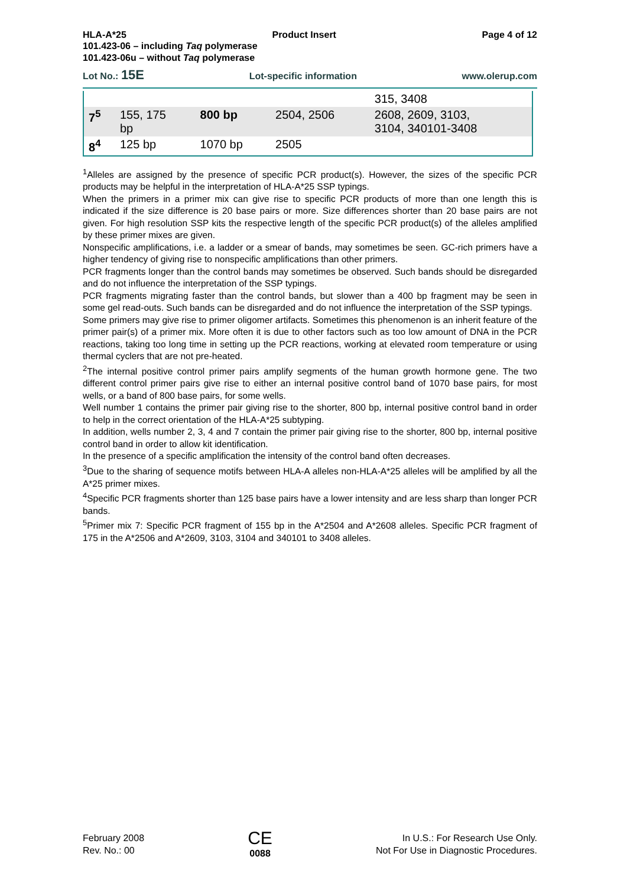HLA-A*25 Product Insert Page 4 of 12
101.423-06 – including Taq polymerase
101.423-06u – without Taq polymerase
Lot No.: 15E Lot-specific information www.olerup.com
| | | | | 315, 3408 |
| 7<sup>5</sup> | 155, 175 bp | 800 bp | 2504, 2506 | 2608, 2609, 3103, 3104, 340101-3408 |
| 8<sup>4</sup> | 125 bp | 1070 bp | 2505 | |
<sup>1</sup> Alleles are assigned by the presence of specific PCR product(s). However, the sizes of the specific PCR products may be helpful in the interpretation of HLA-A*25 SSP typings.
When the primers in a primer mix can give rise to specific PCR products of more than one length this is indicated if the size difference is 20 base pairs or more. Size differences shorter than 20 base pairs are not given. For high resolution SSP kits the respective length of the specific PCR product(s) of the alleles amplified by these primer mixes are given.
Nonspecific amplifications, i.e. a ladder or a smear of bands, may sometimes be seen. GC-rich primers have a higher tendency of giving rise to nonspecific amplifications than other primers.
PCR fragments longer than the control bands may sometimes be observed. Such bands should be disregarded and do not influence the interpretation of the SSP typings.
PCR fragments migrating faster than the control bands, but slower than a 400 bp fragment may be seen in some gel read-outs. Such bands can be disregarded and do not influence the interpretation of the SSP typings.
Some primers may give rise to primer oligomer artifacts. Sometimes this phenomenon is an inherit feature of the primer pair(s) of a primer mix. More often it is due to other factors such as too low amount of DNA in the PCR reactions, taking too long time in setting up the PCR reactions, working at elevated room temperature or using thermal cyclers that are not pre-heated.
<sup>2</sup> The internal positive control primer pairs amplify segments of the human growth hormone gene. The two different control primer pairs give rise to either an internal positive control band of 1070 base pairs, for most wells, or a band of 800 base pairs, for some wells.
Well number 1 contains the primer pair giving rise to the shorter, 800 bp, internal positive control band in order to help in the correct orientation of the HLA-A*25 subtyping.
In addition, wells number 2, 3, 4 and 7 contain the primer pair giving rise to the shorter, 800 bp, internal positive control band in order to allow kit identification.
In the presence of a specific amplification the intensity of the control band often decreases.
<sup>3</sup> Due to the sharing of sequence motifs between HLA-A alleles non-HLA-A*25 alleles will be amplified by all the A*25 primer mixes.
<sup>4</sup> Specific PCR fragments shorter than 125 base pairs have a lower intensity and are less sharp than longer PCR bands.
<sup>5</sup> Primer mix 7: Specific PCR fragment of 155 bp in the A*2504 and A*2608 alleles. Specific PCR fragment of 175 in the A*2506 and A*2609, 3103, 3104 and 340101 to 3408 alleles.
February 2008
Rev. No.: 00
CE
0088
In U.S.: For Research Use Only.
Not For Use in Diagnostic Procedures.